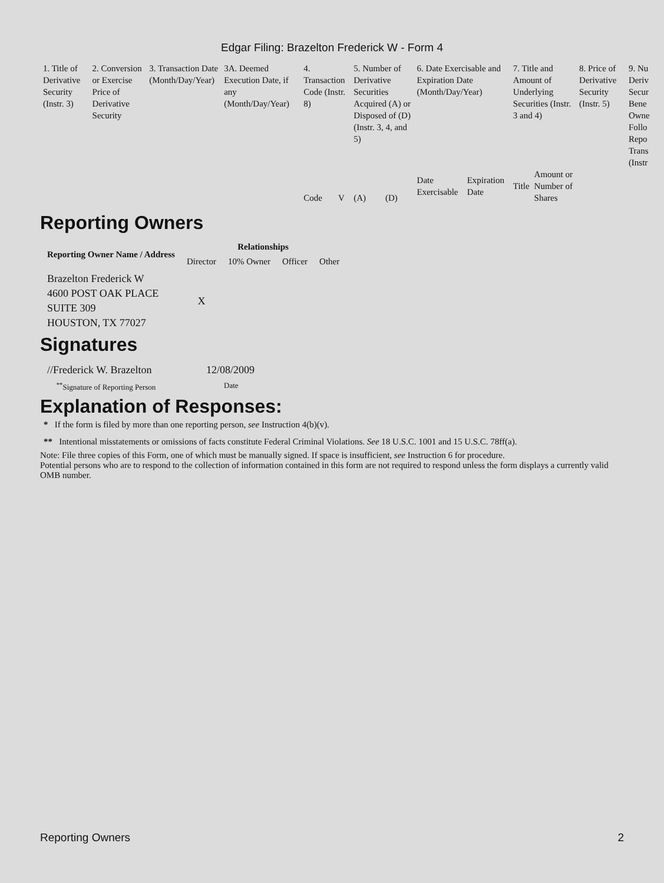Edgar Filing: Brazelton Frederick W - Form 4
| 1. Title of Derivative Security (Instr. 3) | 2. Conversion or Exercise Price of Derivative Security | 3. Transaction Date (Month/Day/Year) | 3A. Deemed Execution Date, if any (Month/Day/Year) | 4. Transaction Code (Instr. 8) | | 5. Number of Derivative Securities Acquired (A) or Disposed of (D) (Instr. 3, 4, and 5) | | 6. Date Exercisable and Expiration Date (Month/Day/Year) | | 7. Title and Amount of Underlying Securities (Instr. 3 and 4) | | 8. Price of Derivative Security (Instr. 5) | 9. Nu Deriv Secur Bene Owne Follo Repo Trans (Instr |
| --- | --- | --- | --- | --- | --- | --- | --- | --- | --- | --- | --- | --- | --- |
| | | | | Code | V | (A) | (D) | Date Exercisable | Expiration Date | Title | Amount or Number of Shares | | |
Reporting Owners
| Reporting Owner Name / Address | Relationships | | | |
| --- | --- | --- | --- | --- |
| | Director | 10% Owner | Officer | Other |
| Brazelton Frederick W 4600 POST OAK PLACE SUITE 309 HOUSTON, TX 77027 | X | | | |
Signatures
| //Frederick W. Brazelton | 12/08/2009 |
| <sup>**</sup> Signature of Reporting Person | Date |
Explanation of Responses:
* If the form is filed by more than one reporting person, see Instruction 4(b)(v).
** Intentional misstatements or omissions of facts constitute Federal Criminal Violations. See 18 U.S.C. 1001 and 15 U.S.C. 78ff(a).
Note: File three copies of this Form, one of which must be manually signed. If space is insufficient, see Instruction 6 for procedure.
Potential persons who are to respond to the collection of information contained in this form are not required to respond unless the form displays a currently valid OMB number.
Reporting Owners 2